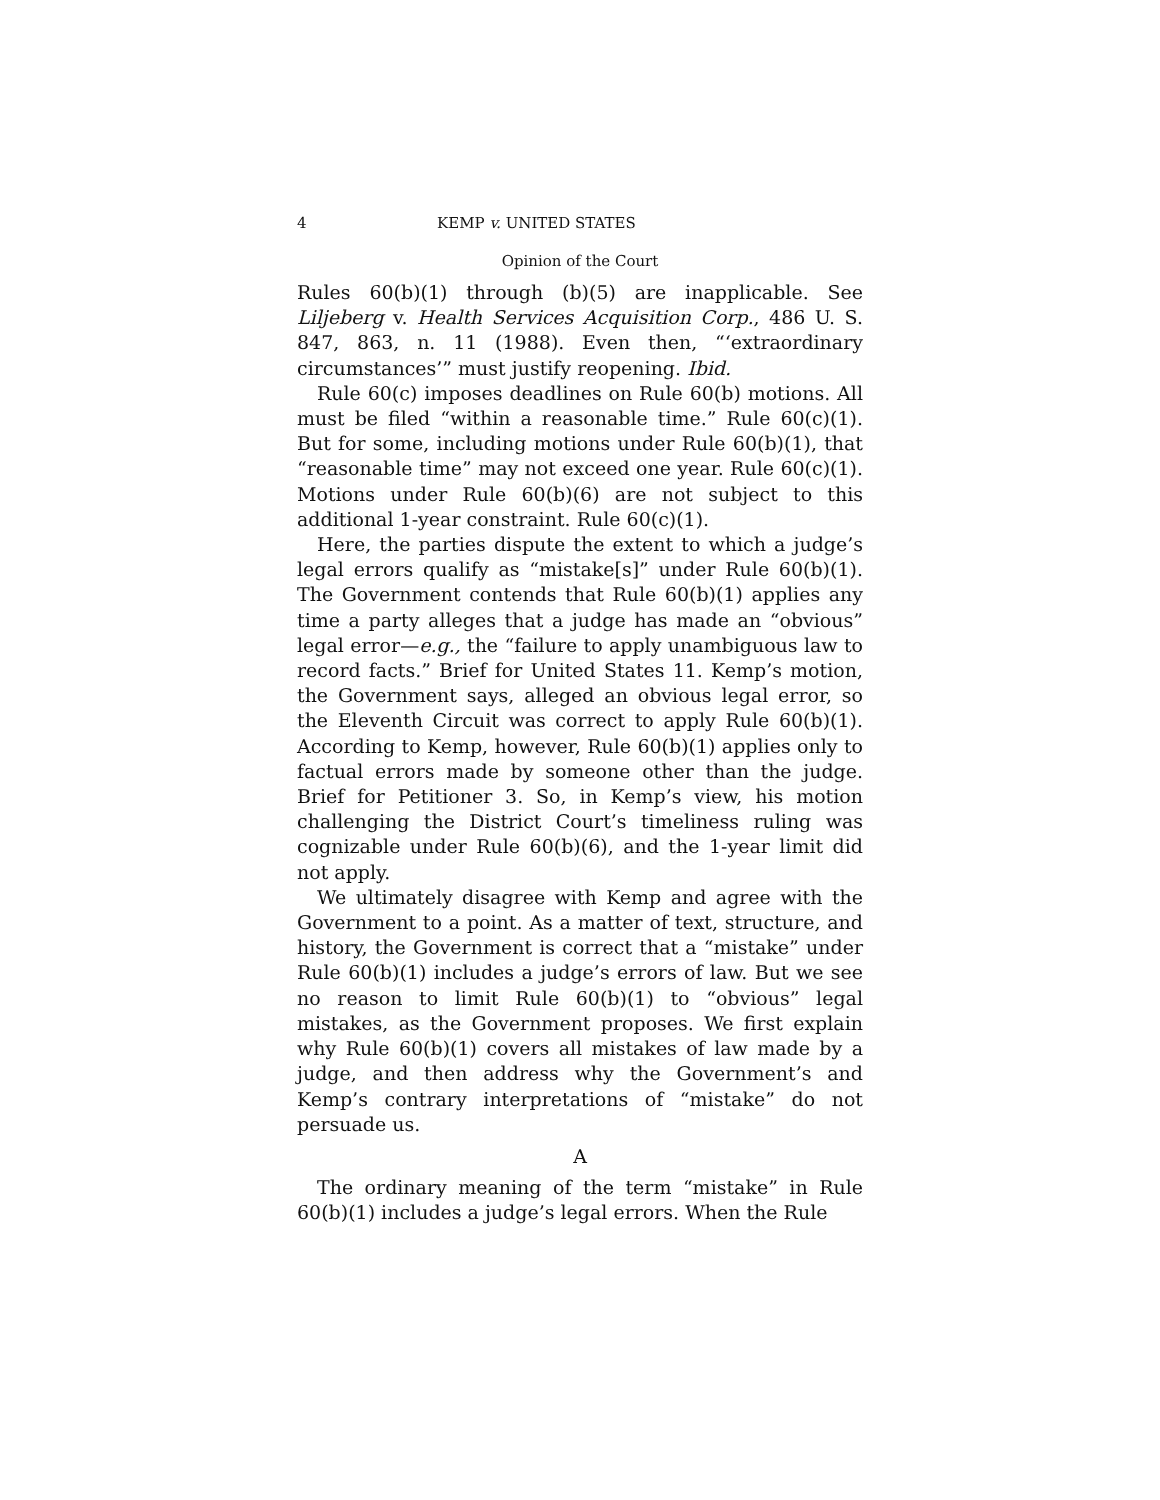4 KEMP v. UNITED STATES
Opinion of the Court
Rules 60(b)(1) through (b)(5) are inapplicable. See Liljeberg v. Health Services Acquisition Corp., 486 U. S. 847, 863, n. 11 (1988). Even then, “‘extraordinary circumstances’” must justify reopening. Ibid.
Rule 60(c) imposes deadlines on Rule 60(b) motions. All must be filed “within a reasonable time.” Rule 60(c)(1). But for some, including motions under Rule 60(b)(1), that “reasonable time” may not exceed one year. Rule 60(c)(1). Motions under Rule 60(b)(6) are not subject to this additional 1-year constraint. Rule 60(c)(1).
Here, the parties dispute the extent to which a judge’s legal errors qualify as “mistake[s]” under Rule 60(b)(1). The Government contends that Rule 60(b)(1) applies any time a party alleges that a judge has made an “obvious” legal error—e.g., the “failure to apply unambiguous law to record facts.” Brief for United States 11. Kemp’s motion, the Government says, alleged an obvious legal error, so the Eleventh Circuit was correct to apply Rule 60(b)(1). According to Kemp, however, Rule 60(b)(1) applies only to factual errors made by someone other than the judge. Brief for Petitioner 3. So, in Kemp’s view, his motion challenging the District Court’s timeliness ruling was cognizable under Rule 60(b)(6), and the 1-year limit did not apply.
We ultimately disagree with Kemp and agree with the Government to a point. As a matter of text, structure, and history, the Government is correct that a “mistake” under Rule 60(b)(1) includes a judge’s errors of law. But we see no reason to limit Rule 60(b)(1) to “obvious” legal mistakes, as the Government proposes. We first explain why Rule 60(b)(1) covers all mistakes of law made by a judge, and then address why the Government’s and Kemp’s contrary interpretations of “mistake” do not persuade us.
A
The ordinary meaning of the term “mistake” in Rule 60(b)(1) includes a judge’s legal errors. When the Rule